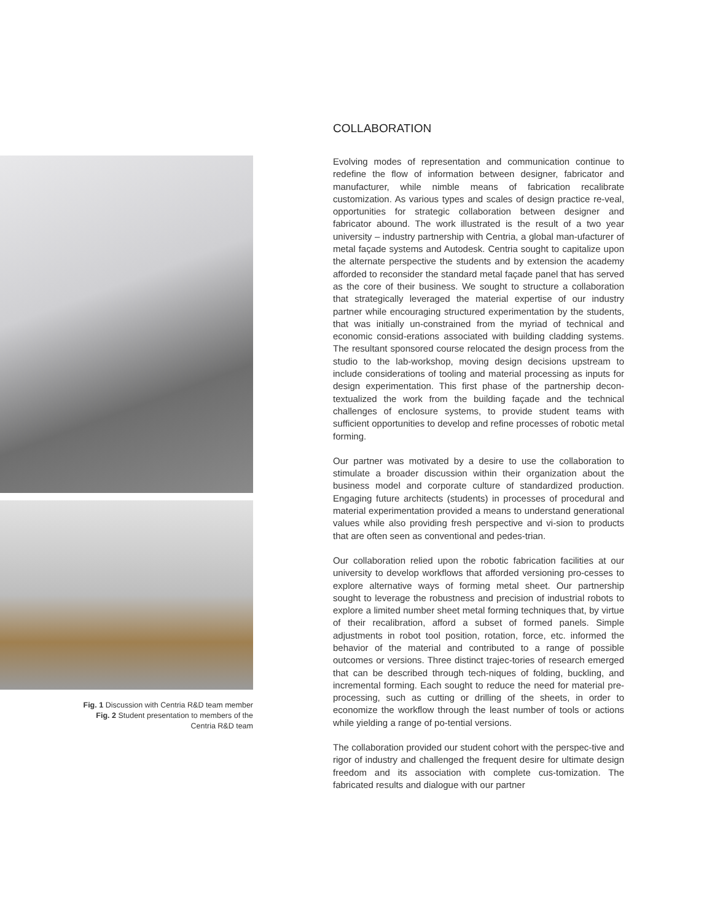Fig. 1 Discussion with Centria R&D team member
Fig. 2 Student presentation to members of the
Centria R&D team
COLLABORATION
Evolving modes of representation and communication continue to redefine the flow of information between designer, fabricator and manufacturer, while nimble means of fabrication recalibrate customization. As various types and scales of design practice re-veal, opportunities for strategic collaboration between designer and fabricator abound. The work illustrated is the result of a two year university – industry partnership with Centria, a global man-ufacturer of metal façade systems and Autodesk. Centria sought to capitalize upon the alternate perspective the students and by extension the academy afforded to reconsider the standard metal façade panel that has served as the core of their business. We sought to structure a collaboration that strategically leveraged the material expertise of our industry partner while encouraging structured experimentation by the students, that was initially un-constrained from the myriad of technical and economic consid-erations associated with building cladding systems. The resultant sponsored course relocated the design process from the studio to the lab-workshop, moving design decisions upstream to include considerations of tooling and material processing as inputs for design experimentation. This first phase of the partnership decon-textualized the work from the building façade and the technical challenges of enclosure systems, to provide student teams with sufficient opportunities to develop and refine processes of robotic metal forming.
Our partner was motivated by a desire to use the collaboration to stimulate a broader discussion within their organization about the business model and corporate culture of standardized production. Engaging future architects (students) in processes of procedural and material experimentation provided a means to understand generational values while also providing fresh perspective and vi-sion to products that are often seen as conventional and pedes-trian.
Our collaboration relied upon the robotic fabrication facilities at our university to develop workflows that afforded versioning pro-cesses to explore alternative ways of forming metal sheet. Our partnership sought to leverage the robustness and precision of industrial robots to explore a limited number sheet metal forming techniques that, by virtue of their recalibration, afford a subset of formed panels. Simple adjustments in robot tool position, rotation, force, etc. informed the behavior of the material and contributed to a range of possible outcomes or versions. Three distinct trajec-tories of research emerged that can be described through tech-niques of folding, buckling, and incremental forming. Each sought to reduce the need for material pre-processing, such as cutting or drilling of the sheets, in order to economize the workflow through the least number of tools or actions while yielding a range of po-tential versions.
The collaboration provided our student cohort with the perspec-tive and rigor of industry and challenged the frequent desire for ultimate design freedom and its association with complete cus-tomization. The fabricated results and dialogue with our partner